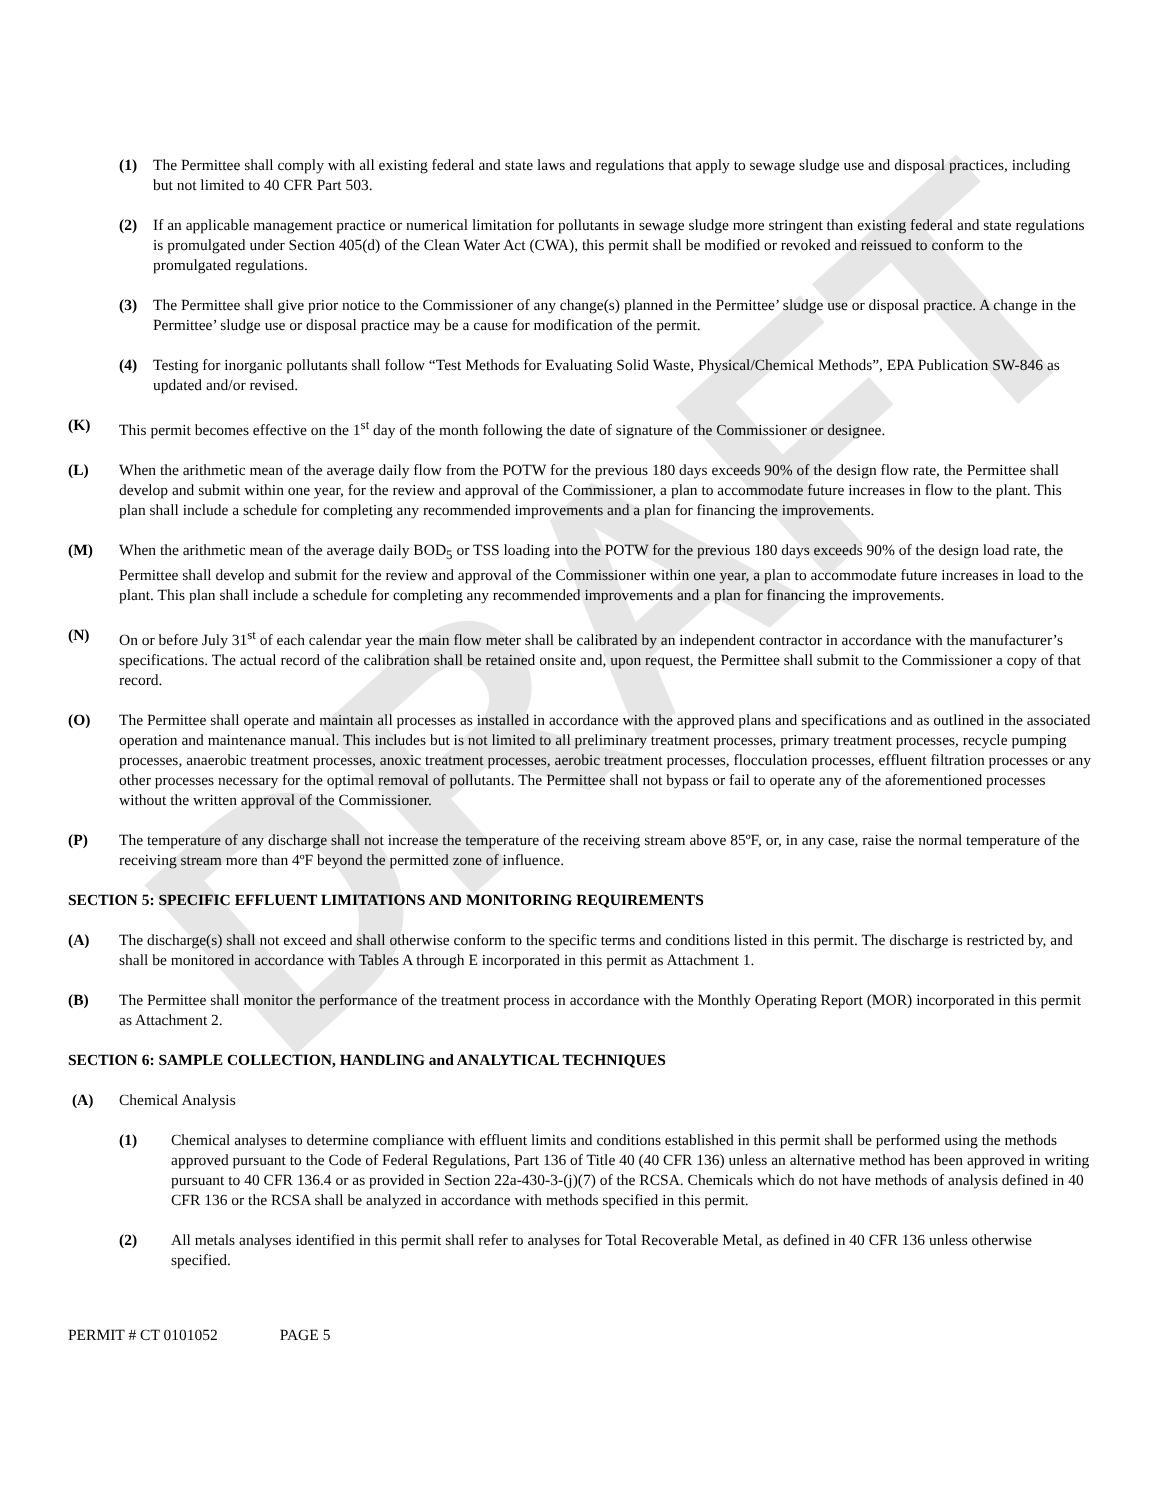DRAFT
(1) The Permittee shall comply with all existing federal and state laws and regulations that apply to sewage sludge use and disposal practices, including but not limited to 40 CFR Part 503.
(2) If an applicable management practice or numerical limitation for pollutants in sewage sludge more stringent than existing federal and state regulations is promulgated under Section 405(d) of the Clean Water Act (CWA), this permit shall be modified or revoked and reissued to conform to the promulgated regulations.
(3) The Permittee shall give prior notice to the Commissioner of any change(s) planned in the Permittee’ sludge use or disposal practice. A change in the Permittee’ sludge use or disposal practice may be a cause for modification of the permit.
(4) Testing for inorganic pollutants shall follow “Test Methods for Evaluating Solid Waste, Physical/Chemical Methods”, EPA Publication SW-846 as updated and/or revised.
(K) This permit becomes effective on the 1<sup>st</sup> day of the month following the date of signature of the Commissioner or designee.
(L) When the arithmetic mean of the average daily flow from the POTW for the previous 180 days exceeds 90% of the design flow rate, the Permittee shall develop and submit within one year, for the review and approval of the Commissioner, a plan to accommodate future increases in flow to the plant. This plan shall include a schedule for completing any recommended improvements and a plan for financing the improvements.
(M) When the arithmetic mean of the average daily BOD<sub>5</sub> or TSS loading into the POTW for the previous 180 days exceeds 90% of the design load rate, the Permittee shall develop and submit for the review and approval of the Commissioner within one year, a plan to accommodate future increases in load to the plant. This plan shall include a schedule for completing any recommended improvements and a plan for financing the improvements.
(N) On or before July 31<sup>st</sup> of each calendar year the main flow meter shall be calibrated by an independent contractor in accordance with the manufacturer’s specifications. The actual record of the calibration shall be retained onsite and, upon request, the Permittee shall submit to the Commissioner a copy of that record.
(O) The Permittee shall operate and maintain all processes as installed in accordance with the approved plans and specifications and as outlined in the associated operation and maintenance manual. This includes but is not limited to all preliminary treatment processes, primary treatment processes, recycle pumping processes, anaerobic treatment processes, anoxic treatment processes, aerobic treatment processes, flocculation processes, effluent filtration processes or any other processes necessary for the optimal removal of pollutants. The Permittee shall not bypass or fail to operate any of the aforementioned processes without the written approval of the Commissioner.
(P) The temperature of any discharge shall not increase the temperature of the receiving stream above 85ºF, or, in any case, raise the normal temperature of the receiving stream more than 4ºF beyond the permitted zone of influence.
SECTION 5: SPECIFIC EFFLUENT LIMITATIONS AND MONITORING REQUIREMENTS
(A) The discharge(s) shall not exceed and shall otherwise conform to the specific terms and conditions listed in this permit. The discharge is restricted by, and shall be monitored in accordance with Tables A through E incorporated in this permit as Attachment 1.
(B) The Permittee shall monitor the performance of the treatment process in accordance with the Monthly Operating Report (MOR) incorporated in this permit as Attachment 2.
SECTION 6: SAMPLE COLLECTION, HANDLING and ANALYTICAL TECHNIQUES
(A) Chemical Analysis
(1) Chemical analyses to determine compliance with effluent limits and conditions established in this permit shall be performed using the methods approved pursuant to the Code of Federal Regulations, Part 136 of Title 40 (40 CFR 136) unless an alternative method has been approved in writing pursuant to 40 CFR 136.4 or as provided in Section 22a-430-3-(j)(7) of the RCSA. Chemicals which do not have methods of analysis defined in 40 CFR 136 or the RCSA shall be analyzed in accordance with methods specified in this permit.
(2) All metals analyses identified in this permit shall refer to analyses for Total Recoverable Metal, as defined in 40 CFR 136 unless otherwise specified.
PERMIT # CT 0101052 PAGE 5